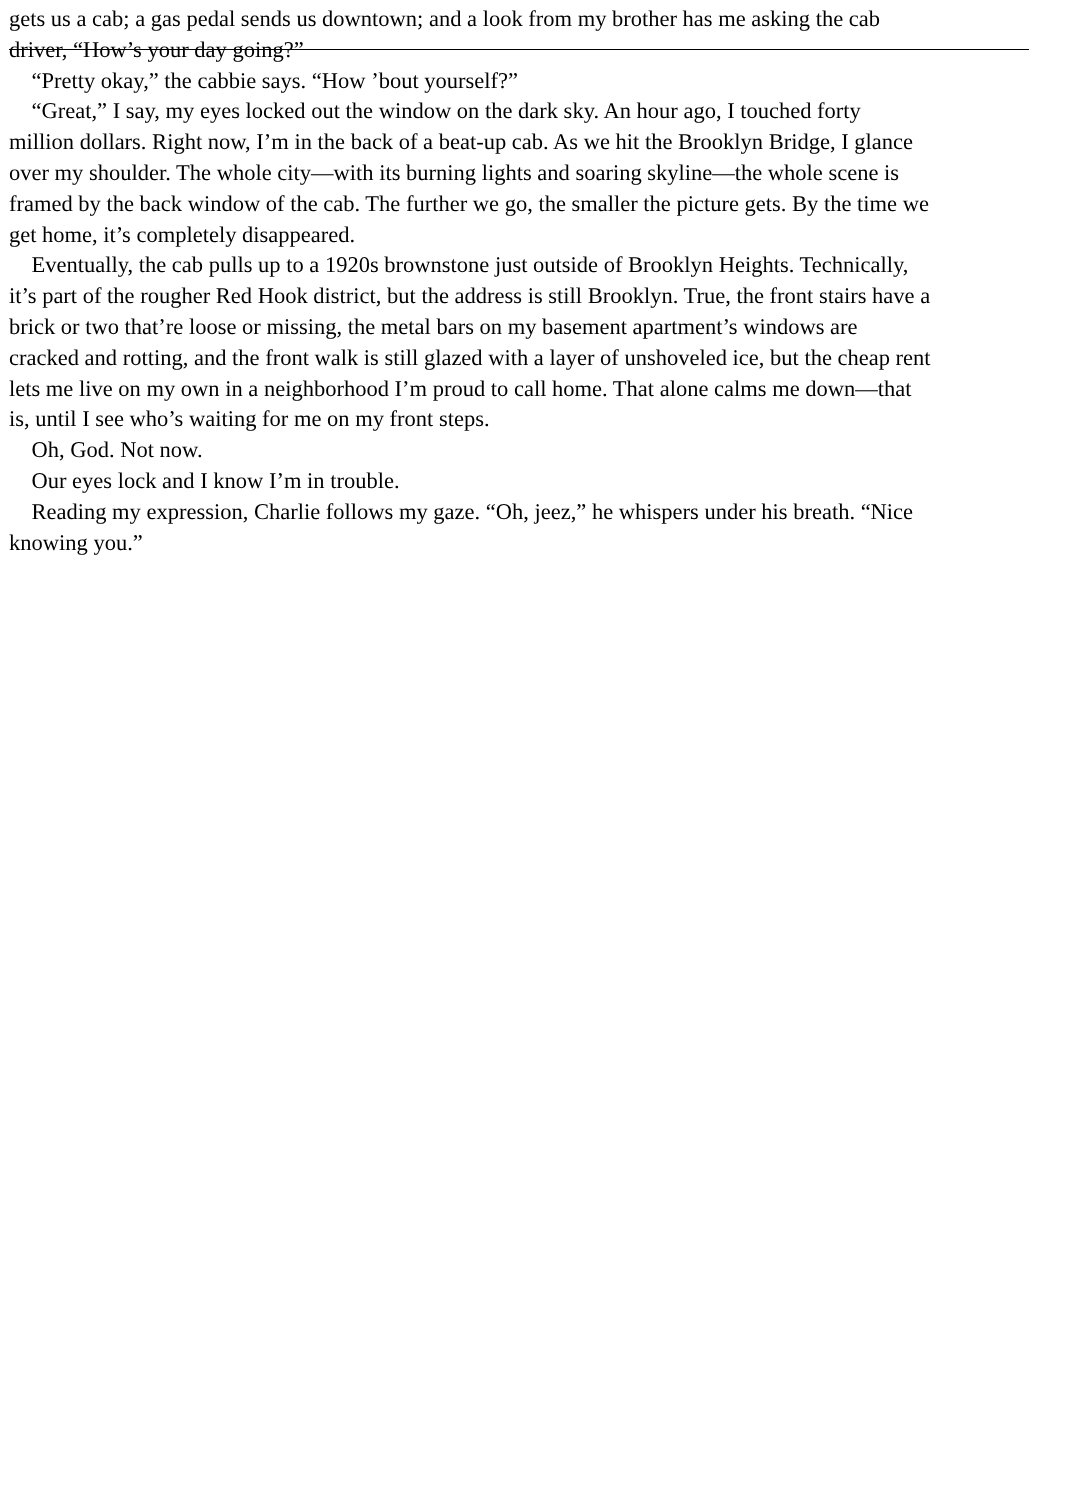gets us a cab; a gas pedal sends us downtown; and a look from my brother has me asking the cab
driver, “How’s your day going?”
“Pretty okay,” the cabbie says. “How ’bout yourself?”
“Great,” I say, my eyes locked out the window on the dark sky. An hour ago, I touched forty
million dollars. Right now, I’m in the back of a beat-up cab. As we hit the Brooklyn Bridge, I glance
over my shoulder. The whole city—with its burning lights and soaring skyline—the whole scene is
framed by the back window of the cab. The further we go, the smaller the picture gets. By the time we
get home, it’s completely disappeared.
Eventually, the cab pulls up to a 1920s brownstone just outside of Brooklyn Heights. Technically,
it’s part of the rougher Red Hook district, but the address is still Brooklyn. True, the front stairs have a
brick or two that’re loose or missing, the metal bars on my basement apartment’s windows are
cracked and rotting, and the front walk is still glazed with a layer of unshoveled ice, but the cheap rent
lets me live on my own in a neighborhood I’m proud to call home. That alone calms me down—that
is, until I see who’s waiting for me on my front steps.
Oh, God. Not now.
Our eyes lock and I know I’m in trouble.
Reading my expression, Charlie follows my gaze. “Oh, jeez,” he whispers under his breath. “Nice
knowing you.”